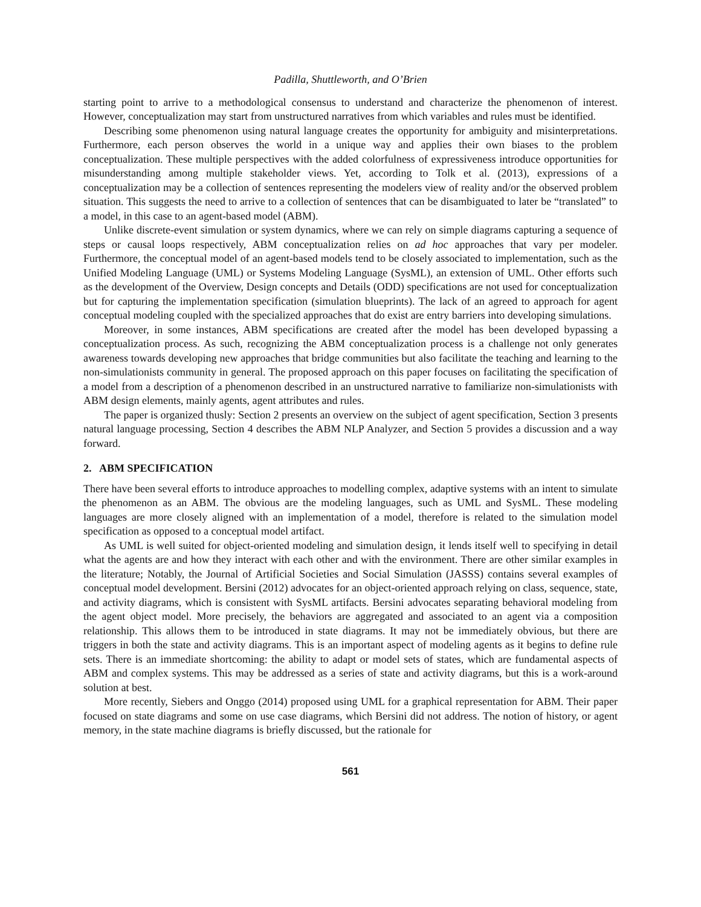Padilla, Shuttleworth, and O’Brien
starting point to arrive to a methodological consensus to understand and characterize the phenomenon of interest. However, conceptualization may start from unstructured narratives from which variables and rules must be identified.
Describing some phenomenon using natural language creates the opportunity for ambiguity and misinterpretations. Furthermore, each person observes the world in a unique way and applies their own biases to the problem conceptualization. These multiple perspectives with the added colorfulness of expressiveness introduce opportunities for misunderstanding among multiple stakeholder views. Yet, according to Tolk et al. (2013), expressions of a conceptualization may be a collection of sentences representing the modelers view of reality and/or the observed problem situation. This suggests the need to arrive to a collection of sentences that can be disambiguated to later be “translated” to a model, in this case to an agent-based model (ABM).
Unlike discrete-event simulation or system dynamics, where we can rely on simple diagrams capturing a sequence of steps or causal loops respectively, ABM conceptualization relies on ad hoc approaches that vary per modeler. Furthermore, the conceptual model of an agent-based models tend to be closely associated to implementation, such as the Unified Modeling Language (UML) or Systems Modeling Language (SysML), an extension of UML. Other efforts such as the development of the Overview, Design concepts and Details (ODD) specifications are not used for conceptualization but for capturing the implementation specification (simulation blueprints). The lack of an agreed to approach for agent conceptual modeling coupled with the specialized approaches that do exist are entry barriers into developing simulations.
Moreover, in some instances, ABM specifications are created after the model has been developed bypassing a conceptualization process. As such, recognizing the ABM conceptualization process is a challenge not only generates awareness towards developing new approaches that bridge communities but also facilitate the teaching and learning to the non-simulationists community in general. The proposed approach on this paper focuses on facilitating the specification of a model from a description of a phenomenon described in an unstructured narrative to familiarize non-simulationists with ABM design elements, mainly agents, agent attributes and rules.
The paper is organized thusly: Section 2 presents an overview on the subject of agent specification, Section 3 presents natural language processing, Section 4 describes the ABM NLP Analyzer, and Section 5 provides a discussion and a way forward.
2. ABM SPECIFICATION
There have been several efforts to introduce approaches to modelling complex, adaptive systems with an intent to simulate the phenomenon as an ABM. The obvious are the modeling languages, such as UML and SysML. These modeling languages are more closely aligned with an implementation of a model, therefore is related to the simulation model specification as opposed to a conceptual model artifact.
As UML is well suited for object-oriented modeling and simulation design, it lends itself well to specifying in detail what the agents are and how they interact with each other and with the environment. There are other similar examples in the literature; Notably, the Journal of Artificial Societies and Social Simulation (JASSS) contains several examples of conceptual model development. Bersini (2012) advocates for an object-oriented approach relying on class, sequence, state, and activity diagrams, which is consistent with SysML artifacts. Bersini advocates separating behavioral modeling from the agent object model. More precisely, the behaviors are aggregated and associated to an agent via a composition relationship. This allows them to be introduced in state diagrams. It may not be immediately obvious, but there are triggers in both the state and activity diagrams. This is an important aspect of modeling agents as it begins to define rule sets. There is an immediate shortcoming: the ability to adapt or model sets of states, which are fundamental aspects of ABM and complex systems. This may be addressed as a series of state and activity diagrams, but this is a work-around solution at best.
More recently, Siebers and Onggo (2014) proposed using UML for a graphical representation for ABM. Their paper focused on state diagrams and some on use case diagrams, which Bersini did not address. The notion of history, or agent memory, in the state machine diagrams is briefly discussed, but the rationale for
561